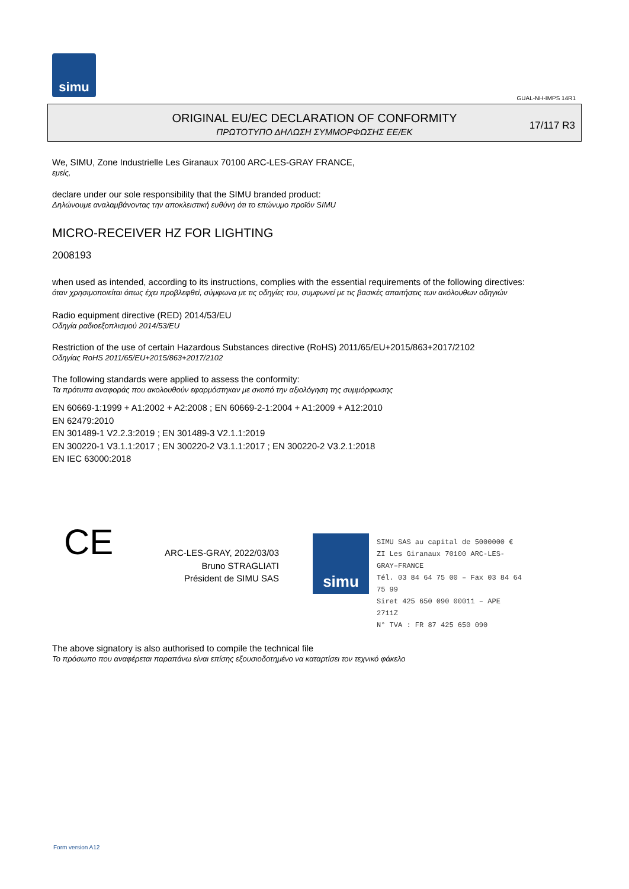simu
GUAL-NH-IMPS 14R1
ORIGINAL EU/EC DECLARATION OF CONFORMITY
ΠΡΩΤΟΤΥΠΟ ΔΗΛΩΣΗ ΣΥΜΜΟΡΦΩΣΗΣ ΕΕ/ΕΚ
17/117 R3
We, SIMU, Zone Industrielle Les Giranaux 70100 ARC-LES-GRAY FRANCE,
εμείς,
declare under our sole responsibility that the SIMU branded product:
Δηλώνουμε αναλαμβάνοντας την αποκλειστική ευθύνη ότι το επώνυμο προϊόν SIMU
MICRO-RECEIVER HZ FOR LIGHTING
2008193
when used as intended, according to its instructions, complies with the essential requirements of the following directives:
όταν χρησιμοποιείται όπως έχει προβλεφθεί, σύμφωνα με τις οδηγίες του, συμφωνεί με τις βασικές απαιτήσεις των ακόλουθων οδηγιών
Radio equipment directive (RED) 2014/53/EU
Οδηγία ραδιοεξοπλισμού 2014/53/EU
Restriction of the use of certain Hazardous Substances directive (RoHS) 2011/65/EU+2015/863+2017/2102
Οδηγίας RoHS 2011/65/EU+2015/863+2017/2102
The following standards were applied to assess the conformity:
Τα πρότυπα αναφοράς που ακολουθούν εφαρμόστηκαν με σκοπό την αξιολόγηση της συμμόρφωσης
EN 60669-1:1999 + A1:2002 + A2:2008 ; EN 60669-2-1:2004 + A1:2009 + A12:2010
EN 62479:2010
EN 301489-1 V2.2.3:2019 ; EN 301489-3 V2.1.1:2019
EN 300220-1 V3.1.1:2017 ; EN 300220-2 V3.1.1:2017 ; EN 300220-2 V3.2.1:2018
EN IEC 63000:2018
CE
ARC-LES-GRAY, 2022/03/03
Bruno STRAGLIATI
Président de SIMU SAS
simu
SIMU SAS au capital de 5000000 €
ZI Les Giranaux 70100 ARC-LES-GRAY–FRANCE
Tél. 03 84 64 75 00 – Fax 03 84 64 75 99
Siret 425 650 090 00011 – APE 2711Z
N° TVA : FR 87 425 650 090
The above signatory is also authorised to compile the technical file
Το πρόσωπο που αναφέρεται παραπάνω είναι επίσης εξουσιοδοτημένο να καταρτίσει τον τεχνικό φάκελο
Form version A12